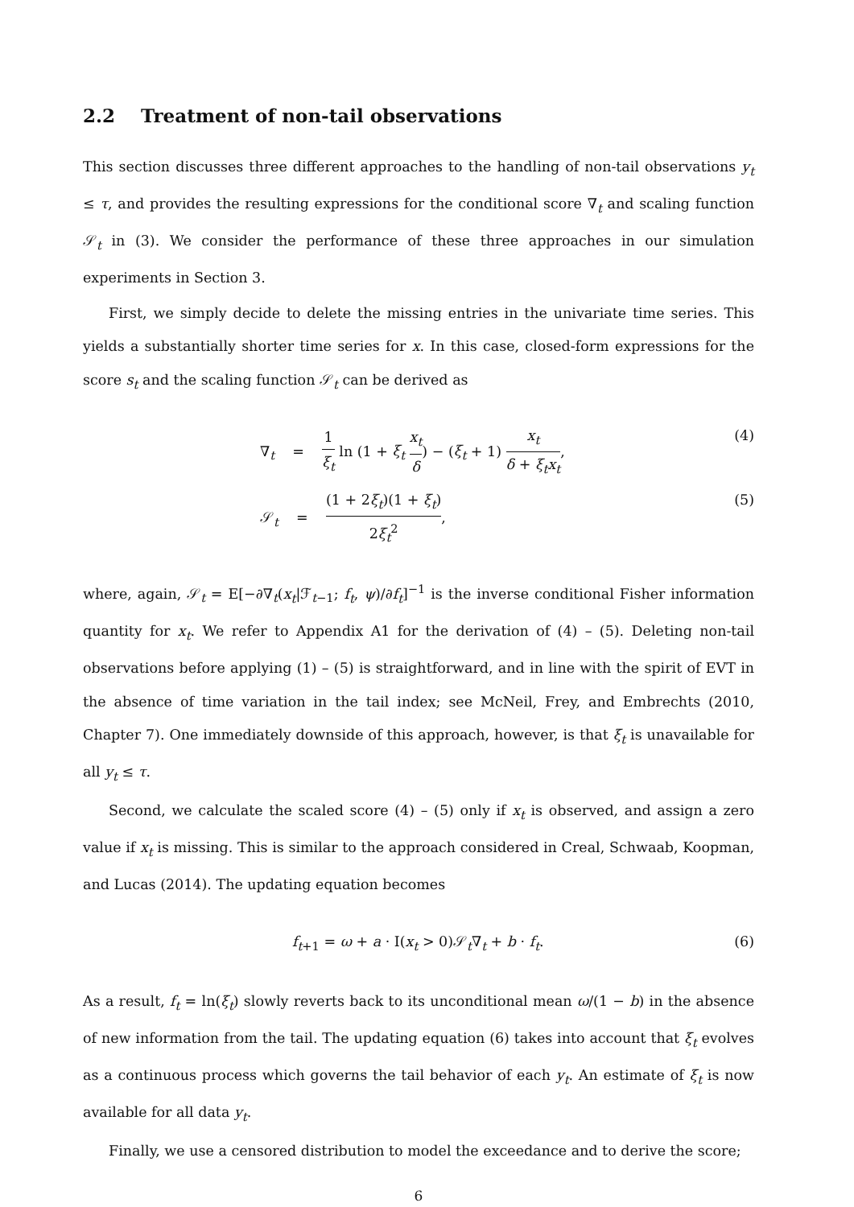2.2 Treatment of non-tail observations
This section discusses three different approaches to the handling of non-tail observations y<sub>t</sub> ≤ τ, and provides the resulting expressions for the conditional score ∇<sub>t</sub> and scaling function 𝒮<sub>t</sub> in (3). We consider the performance of these three approaches in our simulation experiments in Section 3.
First, we simply decide to delete the missing entries in the univariate time series. This yields a substantially shorter time series for x. In this case, closed-form expressions for the score s<sub>t</sub> and the scaling function 𝒮<sub>t</sub> can be derived as
∇<sub>t</sub> = 1 ξ<sub>t</sub> ln (1 + ξ<sub>t</sub> x<sub>t</sub> δ) − (ξ<sub>t</sub> + 1) x<sub>t</sub> δ + ξ<sub>t</sub>x<sub>t</sub>,
(4)
𝒮<sub>t</sub> = (1 + 2ξ<sub>t</sub>)(1 + ξ<sub>t</sub>) 2ξ<sub>t</sub><sup>2</sup>,
(5)
where, again, 𝒮<sub>t</sub> = E[−∂∇<sub>t</sub>(x<sub>t</sub>|ℱ<sub>t−1</sub>; f<sub>t</sub>, ψ)/∂f<sub>t</sub>]<sup>−1</sup> is the inverse conditional Fisher information quantity for x<sub>t</sub>. We refer to Appendix A1 for the derivation of (4) – (5). Deleting non-tail observations before applying (1) – (5) is straightforward, and in line with the spirit of EVT in the absence of time variation in the tail index; see McNeil, Frey, and Embrechts (2010, Chapter 7). One immediately downside of this approach, however, is that ξ<sub>t</sub> is unavailable for all y<sub>t</sub> ≤ τ.
Second, we calculate the scaled score (4) – (5) only if x<sub>t</sub> is observed, and assign a zero value if x<sub>t</sub> is missing. This is similar to the approach considered in Creal, Schwaab, Koopman, and Lucas (2014). The updating equation becomes
f<sub>t+1</sub> = ω + a · I(x<sub>t</sub> > 0)𝒮<sub>t</sub>∇<sub>t</sub> + b · f<sub>t</sub>.
(6)
As a result, f<sub>t</sub> = ln(ξ<sub>t</sub>) slowly reverts back to its unconditional mean ω/(1 − b) in the absence of new information from the tail. The updating equation (6) takes into account that ξ<sub>t</sub> evolves as a continuous process which governs the tail behavior of each y<sub>t</sub>. An estimate of ξ<sub>t</sub> is now available for all data y<sub>t</sub>.
Finally, we use a censored distribution to model the exceedance and to derive the score;
6